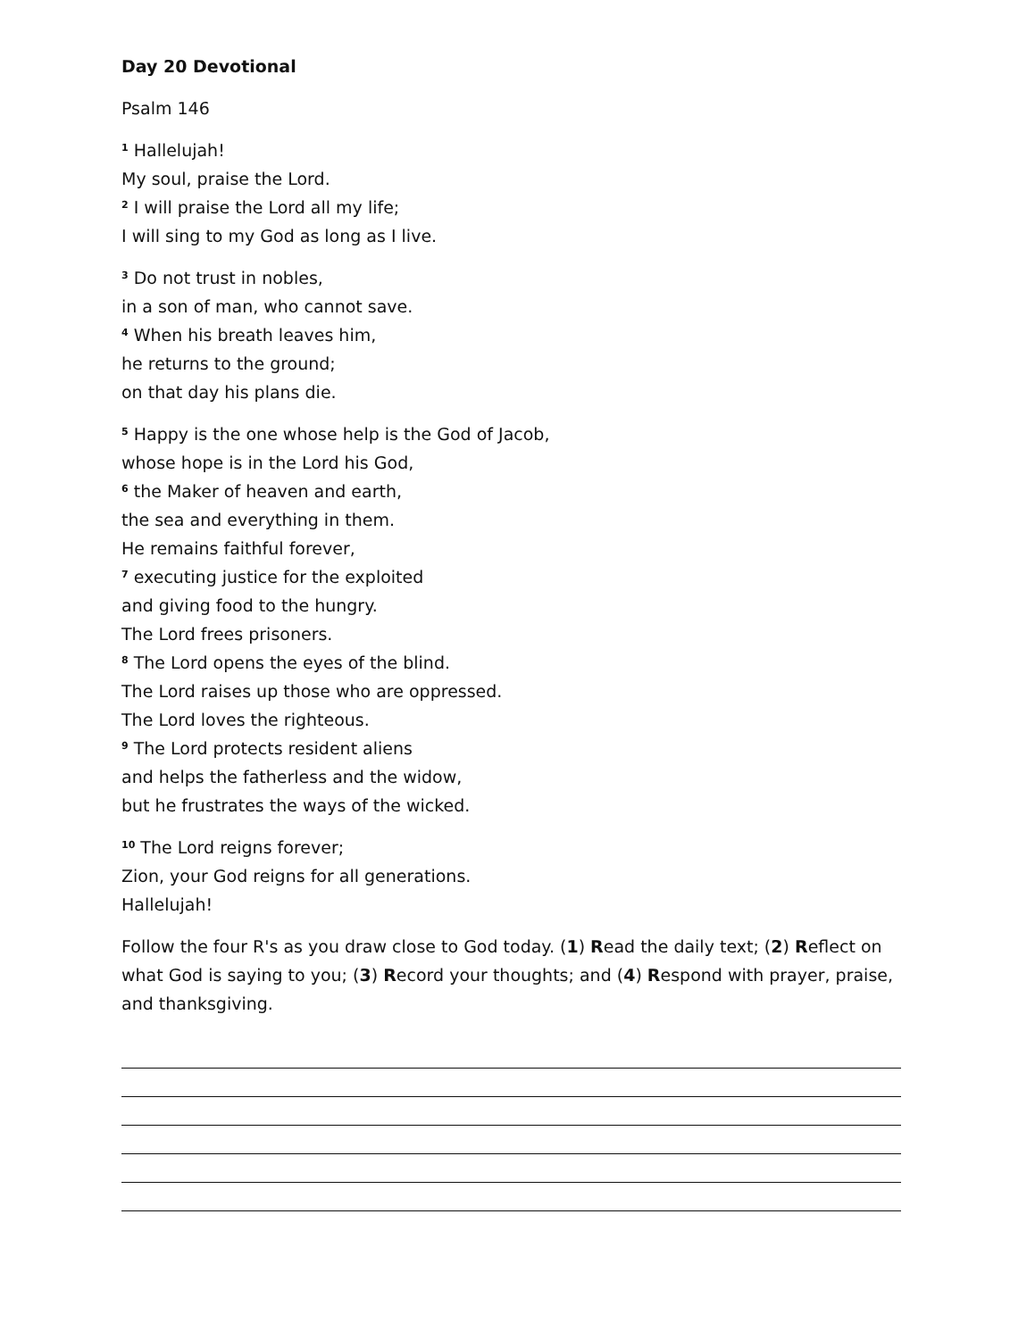Day 20 Devotional
Psalm 146
<sup>1</sup> Hallelujah!
My soul, praise the Lord.
<sup>2</sup> I will praise the Lord all my life;
I will sing to my God as long as I live.
<sup>3</sup> Do not trust in nobles,
in a son of man, who cannot save.
<sup>4</sup> When his breath leaves him,
he returns to the ground;
on that day his plans die.
<sup>5</sup> Happy is the one whose help is the God of Jacob,
whose hope is in the Lord his God,
<sup>6</sup> the Maker of heaven and earth,
the sea and everything in them.
He remains faithful forever,
<sup>7</sup> executing justice for the exploited
and giving food to the hungry.
The Lord frees prisoners.
<sup>8</sup> The Lord opens the eyes of the blind.
The Lord raises up those who are oppressed.
The Lord loves the righteous.
<sup>9</sup> The Lord protects resident aliens
and helps the fatherless and the widow,
but he frustrates the ways of the wicked.
<sup>10</sup> The Lord reigns forever;
Zion, your God reigns for all generations.
Hallelujah!
Follow the four R's as you draw close to God today. (1) Read the daily text; (2) Reflect on what God is saying to you; (3) Record your thoughts; and (4) Respond with prayer, praise, and thanksgiving.